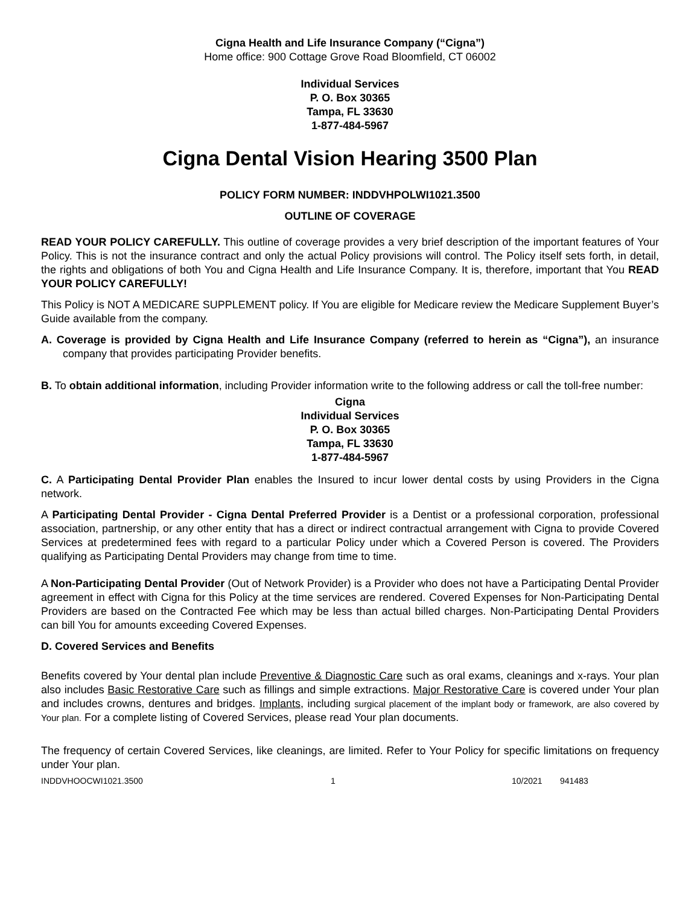Cigna Health and Life Insurance Company (“Cigna”)
Home office: 900 Cottage Grove Road Bloomfield, CT 06002
Individual Services
P. O. Box 30365
Tampa, FL 33630
1-877-484-5967
Cigna Dental Vision Hearing 3500 Plan
POLICY FORM NUMBER: INDDVHPOLWI1021.3500
OUTLINE OF COVERAGE
READ YOUR POLICY CAREFULLY. This outline of coverage provides a very brief description of the important features of Your Policy. This is not the insurance contract and only the actual Policy provisions will control. The Policy itself sets forth, in detail, the rights and obligations of both You and Cigna Health and Life Insurance Company. It is, therefore, important that You READ YOUR POLICY CAREFULLY!
This Policy is NOT A MEDICARE SUPPLEMENT policy. If You are eligible for Medicare review the Medicare Supplement Buyer’s Guide available from the company.
A. Coverage is provided by Cigna Health and Life Insurance Company (referred to herein as “Cigna”), an insurance company that provides participating Provider benefits.
B. To obtain additional information, including Provider information write to the following address or call the toll-free number:
Cigna
Individual Services
P. O. Box 30365
Tampa, FL 33630
1-877-484-5967
C. A Participating Dental Provider Plan enables the Insured to incur lower dental costs by using Providers in the Cigna network.
A Participating Dental Provider - Cigna Dental Preferred Provider is a Dentist or a professional corporation, professional association, partnership, or any other entity that has a direct or indirect contractual arrangement with Cigna to provide Covered Services at predetermined fees with regard to a particular Policy under which a Covered Person is covered. The Providers qualifying as Participating Dental Providers may change from time to time.
A Non-Participating Dental Provider (Out of Network Provider) is a Provider who does not have a Participating Dental Provider agreement in effect with Cigna for this Policy at the time services are rendered. Covered Expenses for Non-Participating Dental Providers are based on the Contracted Fee which may be less than actual billed charges. Non-Participating Dental Providers can bill You for amounts exceeding Covered Expenses.
D. Covered Services and Benefits
Benefits covered by Your dental plan include Preventive & Diagnostic Care such as oral exams, cleanings and x-rays. Your plan also includes Basic Restorative Care such as fillings and simple extractions. Major Restorative Care is covered under Your plan and includes crowns, dentures and bridges. Implants, including surgical placement of the implant body or framework, are also covered by Your plan. For a complete listing of Covered Services, please read Your plan documents.
The frequency of certain Covered Services, like cleanings, are limited. Refer to Your Policy for specific limitations on frequency under Your plan.
INDDVHOOCWI1021.3500 1 10/2021 941483